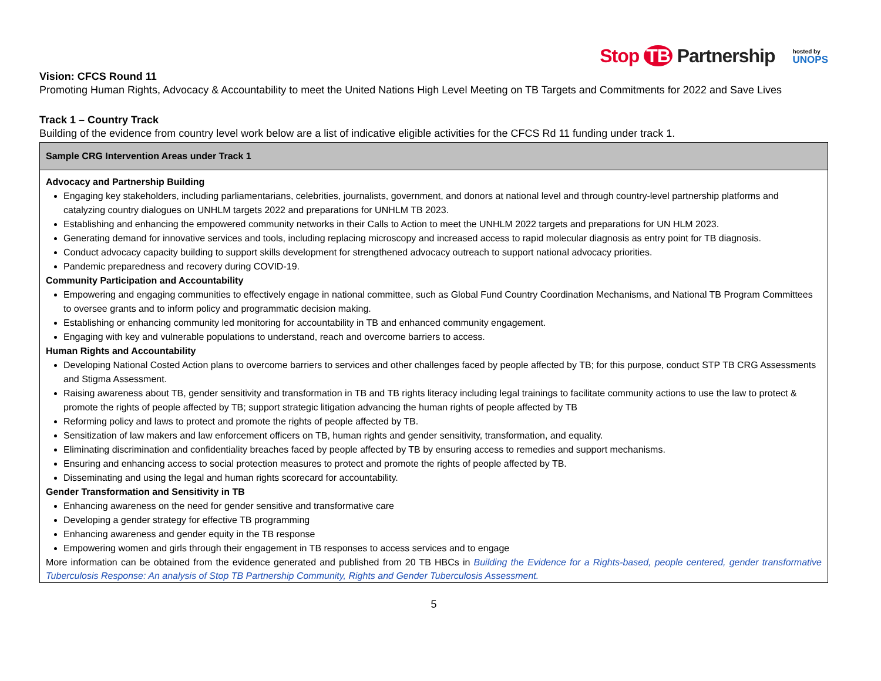Stop TB Partnership
hosted by
UNOPS
Vision: CFCS Round 11
Promoting Human Rights, Advocacy & Accountability to meet the United Nations High Level Meeting on TB Targets and Commitments for 2022 and Save Lives
Track 1 – Country Track
Building of the evidence from country level work below are a list of indicative eligible activities for the CFCS Rd 11 funding under track 1.
| Sample CRG Intervention Areas under Track 1 |
| --- |
| Advocacy and Partnership Building Engaging key stakeholders, including parliamentarians, celebrities, journalists, government, and donors at national level and through country-level partnership platforms and catalyzing country dialogues on UNHLM targets 2022 and preparations for UNHLM TB 2023. Establishing and enhancing the empowered community networks in their Calls to Action to meet the UNHLM 2022 targets and preparations for UN HLM 2023. Generating demand for innovative services and tools, including replacing microscopy and increased access to rapid molecular diagnosis as entry point for TB diagnosis. Conduct advocacy capacity building to support skills development for strengthened advocacy outreach to support national advocacy priorities. Pandemic preparedness and recovery during COVID-19. Community Participation and Accountability Empowering and engaging communities to effectively engage in national committee, such as Global Fund Country Coordination Mechanisms, and National TB Program Committees to oversee grants and to inform policy and programmatic decision making. Establishing or enhancing community led monitoring for accountability in TB and enhanced community engagement. Engaging with key and vulnerable populations to understand, reach and overcome barriers to access. Human Rights and Accountability Developing National Costed Action plans to overcome barriers to services and other challenges faced by people affected by TB; for this purpose, conduct STP TB CRG Assessments and Stigma Assessment. Raising awareness about TB, gender sensitivity and transformation in TB and TB rights literacy including legal trainings to facilitate community actions to use the law to protect & promote the rights of people affected by TB; support strategic litigation advancing the human rights of people affected by TB Reforming policy and laws to protect and promote the rights of people affected by TB. Sensitization of law makers and law enforcement officers on TB, human rights and gender sensitivity, transformation, and equality. Eliminating discrimination and confidentiality breaches faced by people affected by TB by ensuring access to remedies and support mechanisms. Ensuring and enhancing access to social protection measures to protect and promote the rights of people affected by TB. Disseminating and using the legal and human rights scorecard for accountability. Gender Transformation and Sensitivity in TB Enhancing awareness on the need for gender sensitive and transformative care Developing a gender strategy for effective TB programming Enhancing awareness and gender equity in the TB response Empowering women and girls through their engagement in TB responses to access services and to engage More information can be obtained from the evidence generated and published from 20 TB HBCs in Building the Evidence for a Rights-based, people centered, gender transformative Tuberculosis Response: An analysis of Stop TB Partnership Community, Rights and Gender Tuberculosis Assessment. |
5